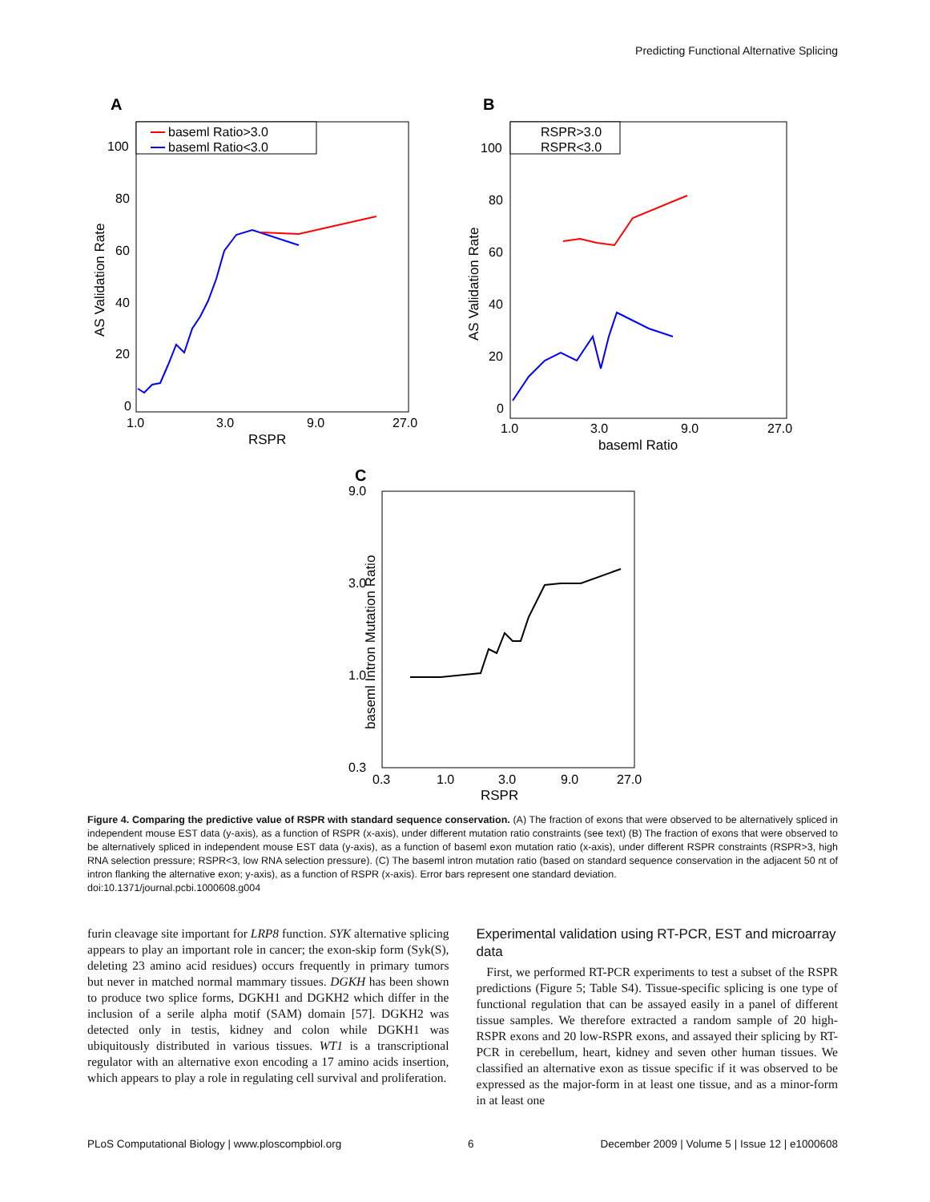Predicting Functional Alternative Splicing
A
baseml Ratio>3.0
baseml Ratio<3.0
100
80
60
40
20
0
1.0
3.0
9.0
27.0
RSPR
AS Validation Rate
B
RSPR>3.0
RSPR<3.0
100
80
60
40
20
0
1.0
3.0
9.0
27.0
baseml Ratio
AS Validation Rate
C
9.0
3.0
1.0
0.3
0.3
1.0
3.0
9.0
27.0
RSPR
baseml Intron Mutation Ratio
Figure 4. Comparing the predictive value of RSPR with standard sequence conservation. (A) The fraction of exons that were observed to be alternatively spliced in independent mouse EST data (y-axis), as a function of RSPR (x-axis), under different mutation ratio constraints (see text) (B) The fraction of exons that were observed to be alternatively spliced in independent mouse EST data (y-axis), as a function of baseml exon mutation ratio (x-axis), under different RSPR constraints (RSPR>3, high RNA selection pressure; RSPR<3, low RNA selection pressure). (C) The baseml intron mutation ratio (based on standard sequence conservation in the adjacent 50 nt of intron flanking the alternative exon; y-axis), as a function of RSPR (x-axis). Error bars represent one standard deviation.
doi:10.1371/journal.pcbi.1000608.g004
furin cleavage site important for LRP8 function. SYK alternative splicing appears to play an important role in cancer; the exon-skip form (Syk(S), deleting 23 amino acid residues) occurs frequently in primary tumors but never in matched normal mammary tissues. DGKH has been shown to produce two splice forms, DGKH1 and DGKH2 which differ in the inclusion of a serile alpha motif (SAM) domain [57]. DGKH2 was detected only in testis, kidney and colon while DGKH1 was ubiquitously distributed in various tissues. WT1 is a transcriptional regulator with an alternative exon encoding a 17 amino acids insertion, which appears to play a role in regulating cell survival and proliferation.
Experimental validation using RT-PCR, EST and microarray data
First, we performed RT-PCR experiments to test a subset of the RSPR predictions (Figure 5; Table S4). Tissue-specific splicing is one type of functional regulation that can be assayed easily in a panel of different tissue samples. We therefore extracted a random sample of 20 high-RSPR exons and 20 low-RSPR exons, and assayed their splicing by RT-PCR in cerebellum, heart, kidney and seven other human tissues. We classified an alternative exon as tissue specific if it was observed to be expressed as the major-form in at least one tissue, and as a minor-form in at least one
PLoS Computational Biology | www.ploscompbiol.org 6 December 2009 | Volume 5 | Issue 12 | e1000608